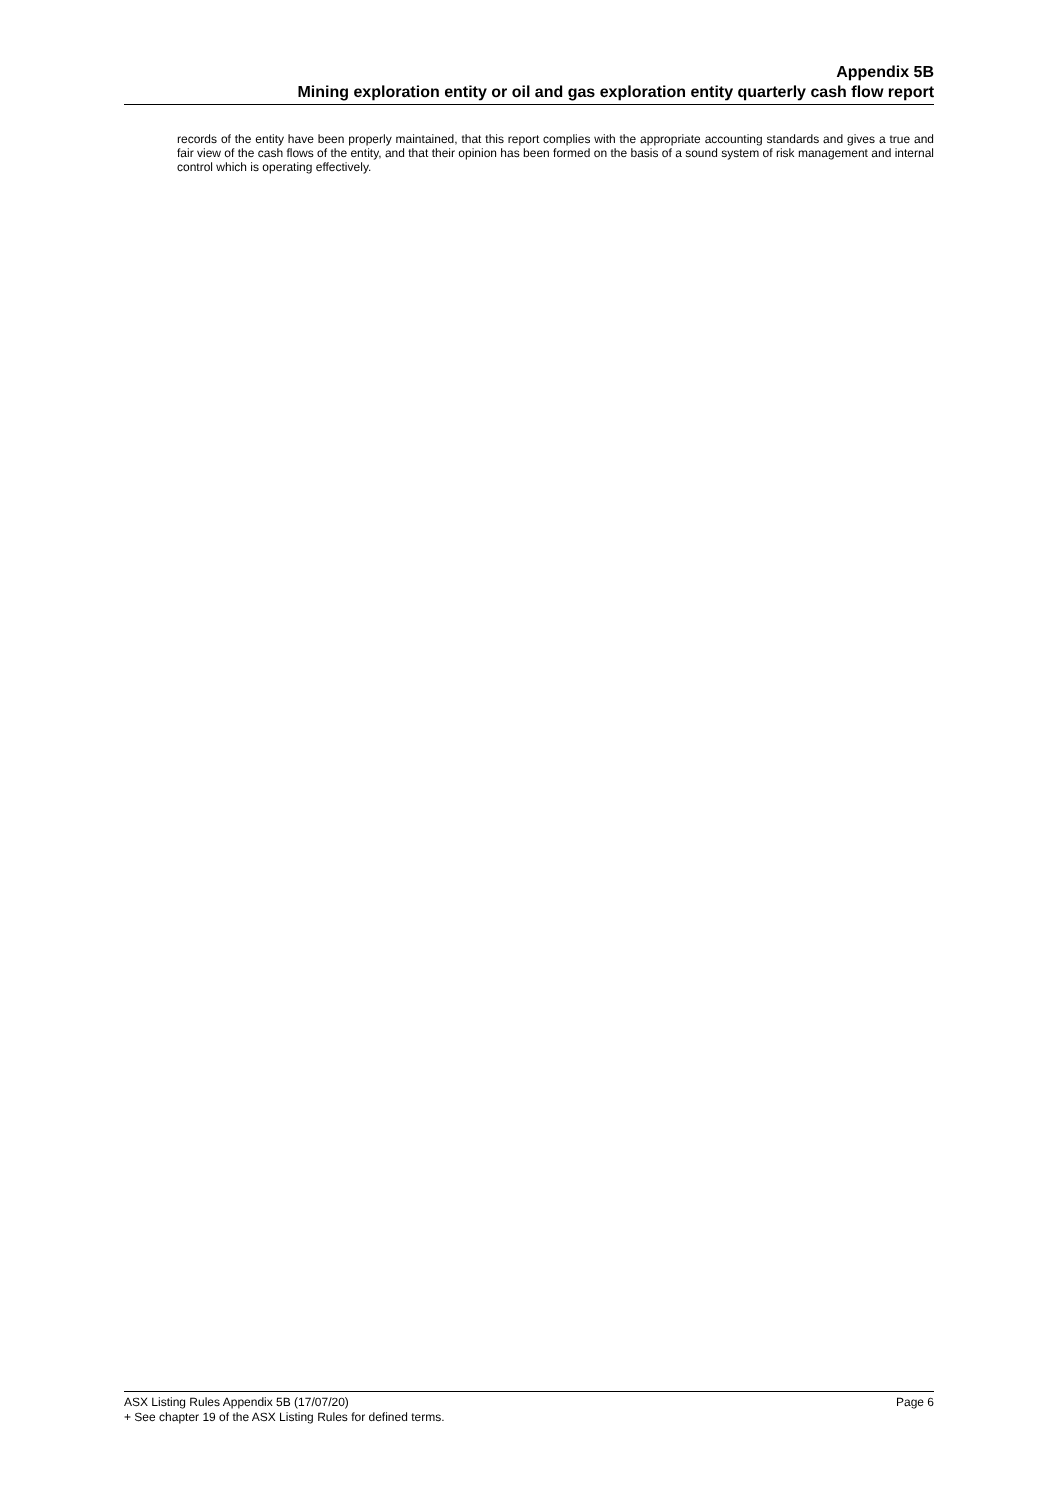Appendix 5B
Mining exploration entity or oil and gas exploration entity quarterly cash flow report
records of the entity have been properly maintained, that this report complies with the appropriate accounting standards and gives a true and fair view of the cash flows of the entity, and that their opinion has been formed on the basis of a sound system of risk management and internal control which is operating effectively.
ASX Listing Rules Appendix 5B (17/07/20) Page 6
+ See chapter 19 of the ASX Listing Rules for defined terms.